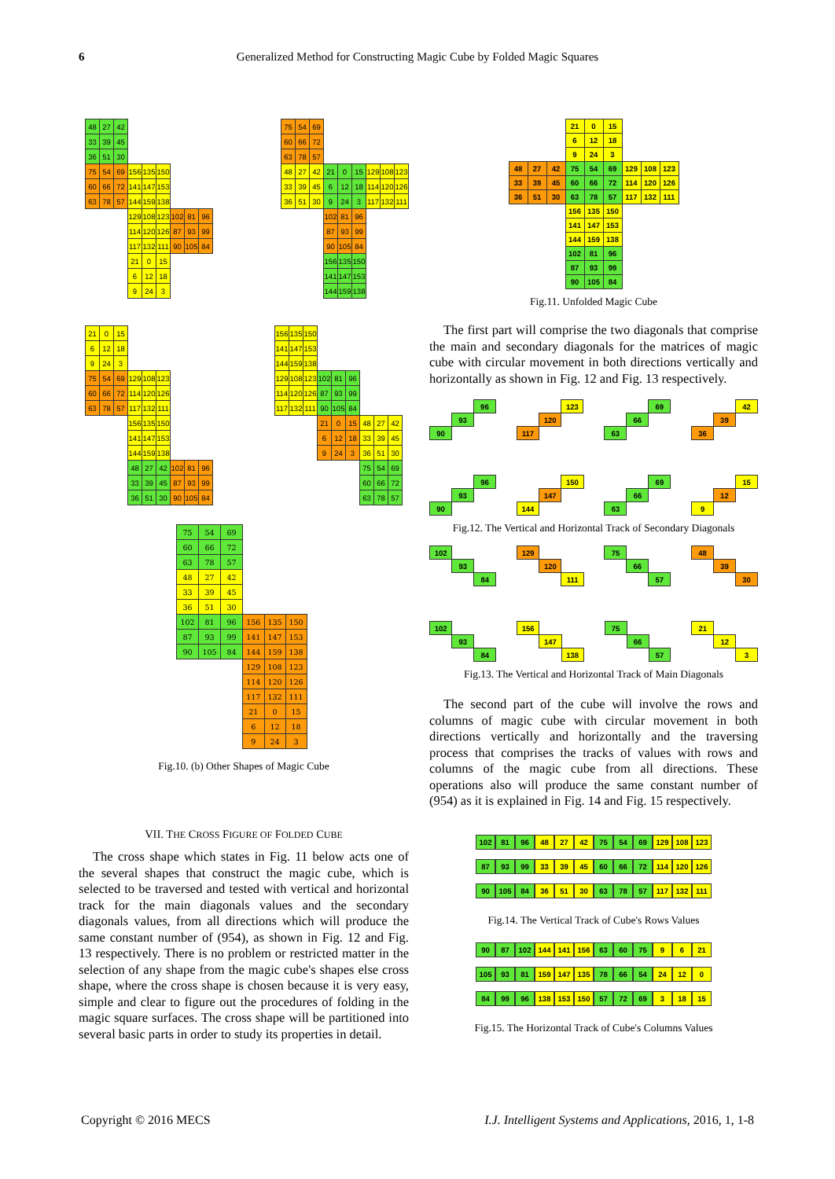6 Generalized Method for Constructing Magic Cube by Folded Magic Squares
| 48 | 27 | 42 | | | | | | |
| 33 | 39 | 45 | | | | | | |
| 36 | 51 | 30 | | | | | | |
| 75 | 54 | 69 | 156 | 135 | 150 | | | |
| 60 | 66 | 72 | 141 | 147 | 153 | | | |
| 63 | 78 | 57 | 144 | 159 | 138 | | | |
| | | | 129 | 108 | 123 | 102 | 81 | 96 |
| | | | 114 | 120 | 126 | 87 | 93 | 99 |
| | | | 117 | 132 | 111 | 90 | 105 | 84 |
| | | | 21 | 0 | 15 | | | |
| | | | 6 | 12 | 18 | | | |
| | | | 9 | 24 | 3 | | | |
| 75 | 54 | 69 | | | | | | |
| 60 | 66 | 72 | | | | | | |
| 63 | 78 | 57 | | | | | | |
| 48 | 27 | 42 | 21 | 0 | 15 | 129 | 108 | 123 |
| 33 | 39 | 45 | 6 | 12 | 18 | 114 | 120 | 126 |
| 36 | 51 | 30 | 9 | 24 | 3 | 117 | 132 | 111 |
| | | | 102 | 81 | 96 | | | |
| | | | 87 | 93 | 99 | | | |
| | | | 90 | 105 | 84 | | | |
| | | | 156 | 135 | 150 | | | |
| | | | 141 | 147 | 153 | | | |
| | | | 144 | 159 | 138 | | | |
| 21 | 0 | 15 | | | | | | |
| 6 | 12 | 18 | | | | | | |
| 9 | 24 | 3 | | | | | | |
| 75 | 54 | 69 | 129 | 108 | 123 | | | |
| 60 | 66 | 72 | 114 | 120 | 126 | | | |
| 63 | 78 | 57 | 117 | 132 | 111 | | | |
| | | | 156 | 135 | 150 | | | |
| | | | 141 | 147 | 153 | | | |
| | | | 144 | 159 | 138 | | | |
| | | | 48 | 27 | 42 | 102 | 81 | 96 |
| | | | 33 | 39 | 45 | 87 | 93 | 99 |
| | | | 36 | 51 | 30 | 90 | 105 | 84 |
| 156 | 135 | 150 | | | | | | |
| 141 | 147 | 153 | | | | | | |
| 144 | 159 | 138 | | | | | | |
| 129 | 108 | 123 | 102 | 81 | 96 | | | |
| 114 | 120 | 126 | 87 | 93 | 99 | | | |
| 117 | 132 | 111 | 90 | 105 | 84 | | | |
| | | | 21 | 0 | 15 | 48 | 27 | 42 |
| | | | 6 | 12 | 18 | 33 | 39 | 45 |
| | | | 9 | 24 | 3 | 36 | 51 | 30 |
| | | | | | | 75 | 54 | 69 |
| | | | | | | 60 | 66 | 72 |
| | | | | | | 63 | 78 | 57 |
| 75 | 54 | 69 | | | |
| 60 | 66 | 72 | | | |
| 63 | 78 | 57 | | | |
| 48 | 27 | 42 | | | |
| 33 | 39 | 45 | | | |
| 36 | 51 | 30 | | | |
| 102 | 81 | 96 | 156 | 135 | 150 |
| 87 | 93 | 99 | 141 | 147 | 153 |
| 90 | 105 | 84 | 144 | 159 | 138 |
| | | | 129 | 108 | 123 |
| | | | 114 | 120 | 126 |
| | | | 117 | 132 | 111 |
| | | | 21 | 0 | 15 |
| | | | 6 | 12 | 18 |
| | | | 9 | 24 | 3 |
Fig.10. (b) Other Shapes of Magic Cube
VII. THE CROSS FIGURE OF FOLDED CUBE
The cross shape which states in Fig. 11 below acts one of the several shapes that construct the magic cube, which is selected to be traversed and tested with vertical and horizontal track for the main diagonals values and the secondary diagonals values, from all directions which will produce the same constant number of (954), as shown in Fig. 12 and Fig. 13 respectively. There is no problem or restricted matter in the selection of any shape from the magic cube's shapes else cross shape, where the cross shape is chosen because it is very easy, simple and clear to figure out the procedures of folding in the magic square surfaces. The cross shape will be partitioned into several basic parts in order to study its properties in detail.
| | | | 21 | 0 | 15 | | | |
| | | | 6 | 12 | 18 | | | |
| | | | 9 | 24 | 3 | | | |
| 48 | 27 | 42 | 75 | 54 | 69 | 129 | 108 | 123 |
| 33 | 39 | 45 | 60 | 66 | 72 | 114 | 120 | 126 |
| 36 | 51 | 30 | 63 | 78 | 57 | 117 | 132 | 111 |
| | | | 156 | 135 | 150 | | | |
| | | | 141 | 147 | 153 | | | |
| | | | 144 | 159 | 138 | | | |
| | | | 102 | 81 | 96 | | | |
| | | | 87 | 93 | 99 | | | |
| | | | 90 | 105 | 84 | | | |
Fig.11. Unfolded Magic Cube
The first part will comprise the two diagonals that comprise the main and secondary diagonals for the matrices of magic cube with circular movement in both directions vertically and horizontally as shown in Fig. 12 and Fig. 13 respectively.
| | | 96 | | | | 123 | | | | 69 | | | | 42 |
| | 93 | | | | 120 | | | | 66 | | | | 39 | |
| 90 | | | | 117 | | | | 63 | | | | 36 | | |
| | | 96 | | | | 150 | | | | 69 | | | | 15 |
| | 93 | | | | 147 | | | | 66 | | | | 12 | |
| 90 | | | | 144 | | | | 63 | | | | 9 | | |
Fig.12. The Vertical and Horizontal Track of Secondary Diagonals
| 102 | | | | 129 | | | | 75 | | | | 48 | | |
| | 93 | | | | 120 | | | | 66 | | | | 39 | |
| | | 84 | | | | 111 | | | | 57 | | | | 30 |
| 102 | | | | 156 | | | | 75 | | | | 21 | | |
| | 93 | | | | 147 | | | | 66 | | | | 12 | |
| | | 84 | | | | 138 | | | | 57 | | | | 3 |
Fig.13. The Vertical and Horizontal Track of Main Diagonals
The second part of the cube will involve the rows and columns of magic cube with circular movement in both directions vertically and horizontally and the traversing process that comprises the tracks of values with rows and columns of the magic cube from all directions. These operations also will produce the same constant number of (954) as it is explained in Fig. 14 and Fig. 15 respectively.
| 102 | 81 | 96 | 48 | 27 | 42 | 75 | 54 | 69 | 129 | 108 | 123 |
| 87 | 93 | 99 | 33 | 39 | 45 | 60 | 66 | 72 | 114 | 120 | 126 |
| 90 | 105 | 84 | 36 | 51 | 30 | 63 | 78 | 57 | 117 | 132 | 111 |
Fig.14. The Vertical Track of Cube's Rows Values
| 90 | 87 | 102 | 144 | 141 | 156 | 63 | 60 | 75 | 9 | 6 | 21 |
| 105 | 93 | 81 | 159 | 147 | 135 | 78 | 66 | 54 | 24 | 12 | 0 |
| 84 | 99 | 96 | 138 | 153 | 150 | 57 | 72 | 69 | 3 | 18 | 15 |
Fig.15. The Horizontal Track of Cube's Columns Values
Copyright © 2016 MECS I.J. Intelligent Systems and Applications, 2016, 1, 1-8